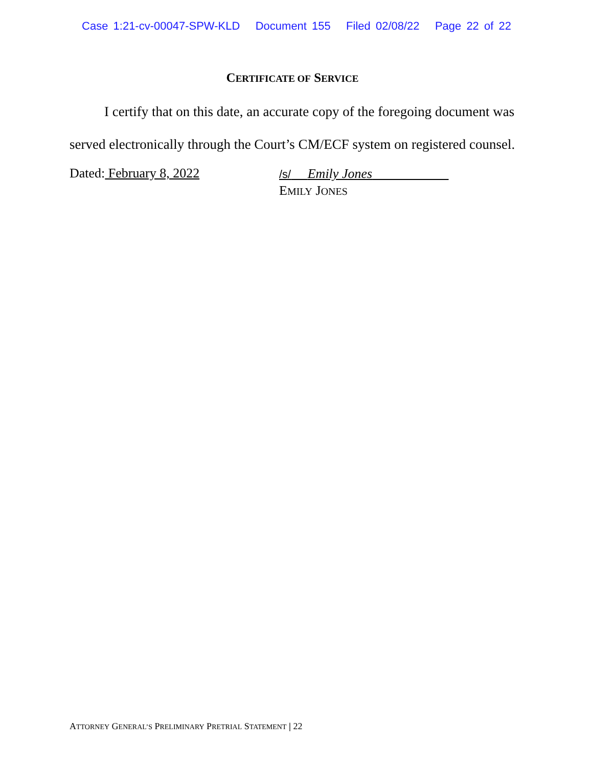Case 1:21-cv-00047-SPW-KLD Document 155 Filed 02/08/22 Page 22 of 22
CERTIFICATE OF SERVICE
I certify that on this date, an accurate copy of the foregoing document was served electronically through the Court’s CM/ECF system on registered counsel.
Dated: February 8, 2022
/s/ Emily Jones
EMILY JONES
ATTORNEY GENERAL’S PRELIMINARY PRETRIAL STATEMENT | 22